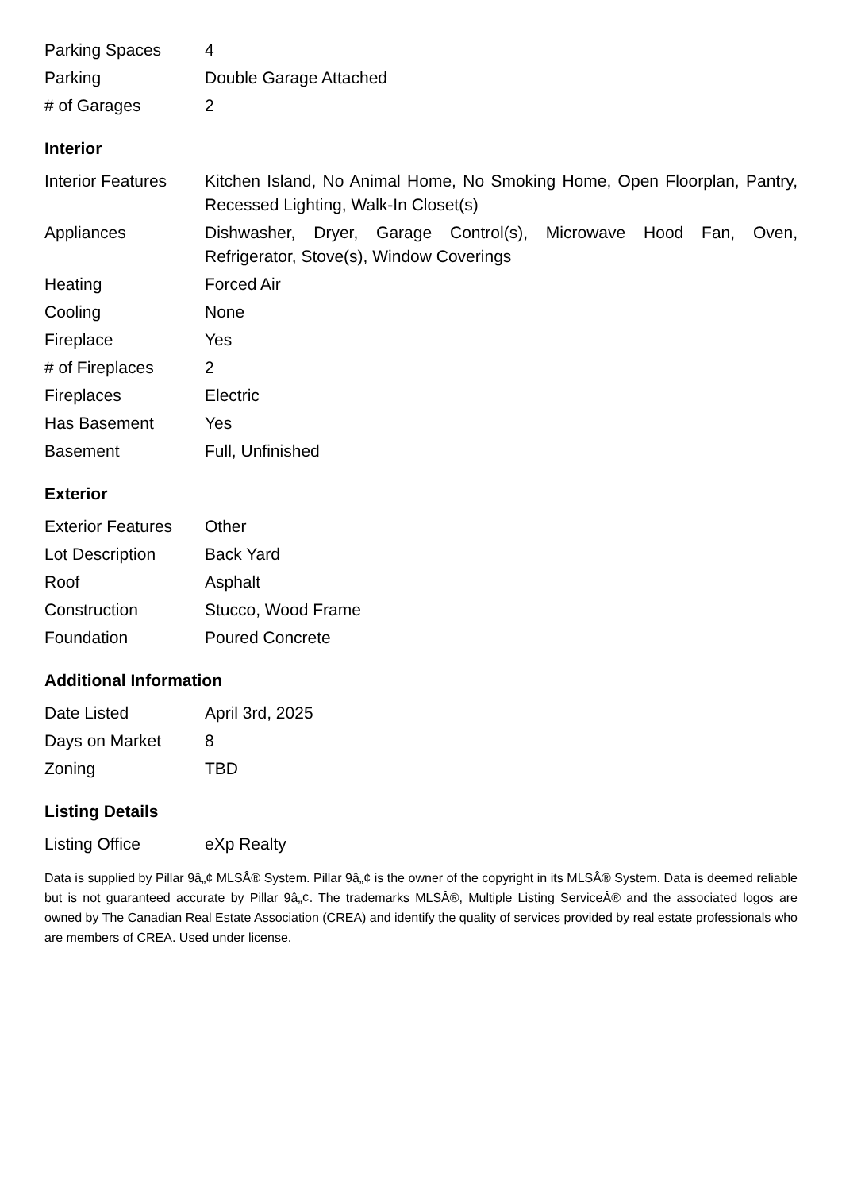| Parking Spaces | 4 |
| Parking | Double Garage Attached |
| # of Garages | 2 |
Interior
| Interior Features | Kitchen Island, No Animal Home, No Smoking Home, Open Floorplan, Pantry, Recessed Lighting, Walk-In Closet(s) |
| Appliances | Dishwasher, Dryer, Garage Control(s), Microwave Hood Fan, Oven, Refrigerator, Stove(s), Window Coverings |
| Heating | Forced Air |
| Cooling | None |
| Fireplace | Yes |
| # of Fireplaces | 2 |
| Fireplaces | Electric |
| Has Basement | Yes |
| Basement | Full, Unfinished |
Exterior
| Exterior Features | Other |
| Lot Description | Back Yard |
| Roof | Asphalt |
| Construction | Stucco, Wood Frame |
| Foundation | Poured Concrete |
Additional Information
| Date Listed | April 3rd, 2025 |
| Days on Market | 8 |
| Zoning | TBD |
Listing Details
| Listing Office | eXp Realty |
Data is supplied by Pillar 9â„¢ MLSÂ® System. Pillar 9â„¢ is the owner of the copyright in its MLSÂ® System. Data is deemed reliable but is not guaranteed accurate by Pillar 9â„¢. The trademarks MLSÂ®, Multiple Listing ServiceÂ® and the associated logos are owned by The Canadian Real Estate Association (CREA) and identify the quality of services provided by real estate professionals who are members of CREA. Used under license.